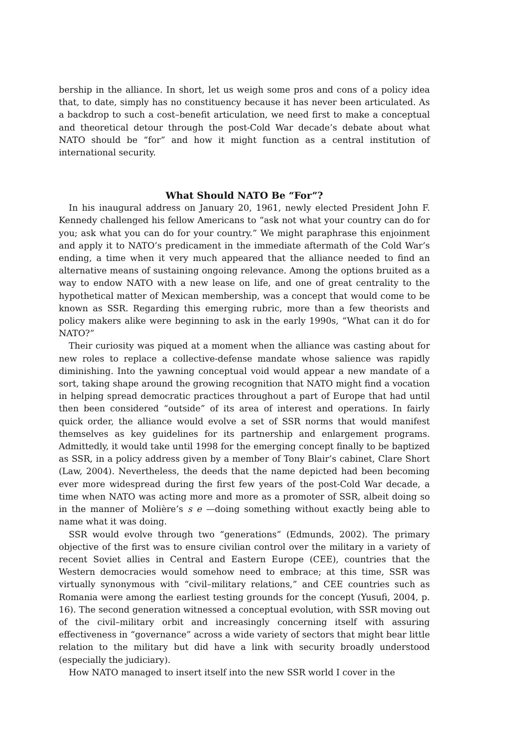bership in the alliance. In short, let us weigh some pros and cons of a policy idea that, to date, simply has no constituency because it has never been articulated. As a backdrop to such a cost–benefit articulation, we need first to make a conceptual and theoretical detour through the post-Cold War decade’s debate about what NATO should be “for” and how it might function as a central institution of international security.
What Should NATO Be “For”?
In his inaugural address on January 20, 1961, newly elected President John F. Kennedy challenged his fellow Americans to “ask not what your country can do for you; ask what you can do for your country.” We might paraphrase this enjoinment and apply it to NATO’s predicament in the immediate aftermath of the Cold War’s ending, a time when it very much appeared that the alliance needed to find an alternative means of sustaining ongoing relevance. Among the options bruited as a way to endow NATO with a new lease on life, and one of great centrality to the hypothetical matter of Mexican membership, was a concept that would come to be known as SSR. Regarding this emerging rubric, more than a few theorists and policy makers alike were beginning to ask in the early 1990s, “What can it do for NATO?”
Their curiosity was piqued at a moment when the alliance was casting about for new roles to replace a collective-defense mandate whose salience was rapidly diminishing. Into the yawning conceptual void would appear a new mandate of a sort, taking shape around the growing recognition that NATO might find a vocation in helping spread democratic practices throughout a part of Europe that had until then been considered “outside” of its area of interest and operations. In fairly quick order, the alliance would evolve a set of SSR norms that would manifest themselves as key guidelines for its partnership and enlargement programs. Admittedly, it would take until 1998 for the emerging concept finally to be baptized as SSR, in a policy address given by a member of Tony Blair’s cabinet, Clare Short (Law, 2004). Nevertheless, the deeds that the name depicted had been becoming ever more widespread during the first few years of the post-Cold War decade, a time when NATO was acting more and more as a promoter of SSR, albeit doing so in the manner of Molière’s s e —doing something without exactly being able to name what it was doing.
SSR would evolve through two “generations” (Edmunds, 2002). The primary objective of the first was to ensure civilian control over the military in a variety of recent Soviet allies in Central and Eastern Europe (CEE), countries that the Western democracies would somehow need to embrace; at this time, SSR was virtually synonymous with “civil–military relations,” and CEE countries such as Romania were among the earliest testing grounds for the concept (Yusufi, 2004, p. 16). The second generation witnessed a conceptual evolution, with SSR moving out of the civil–military orbit and increasingly concerning itself with assuring effectiveness in “governance” across a wide variety of sectors that might bear little relation to the military but did have a link with security broadly understood (especially the judiciary).
How NATO managed to insert itself into the new SSR world I cover in the